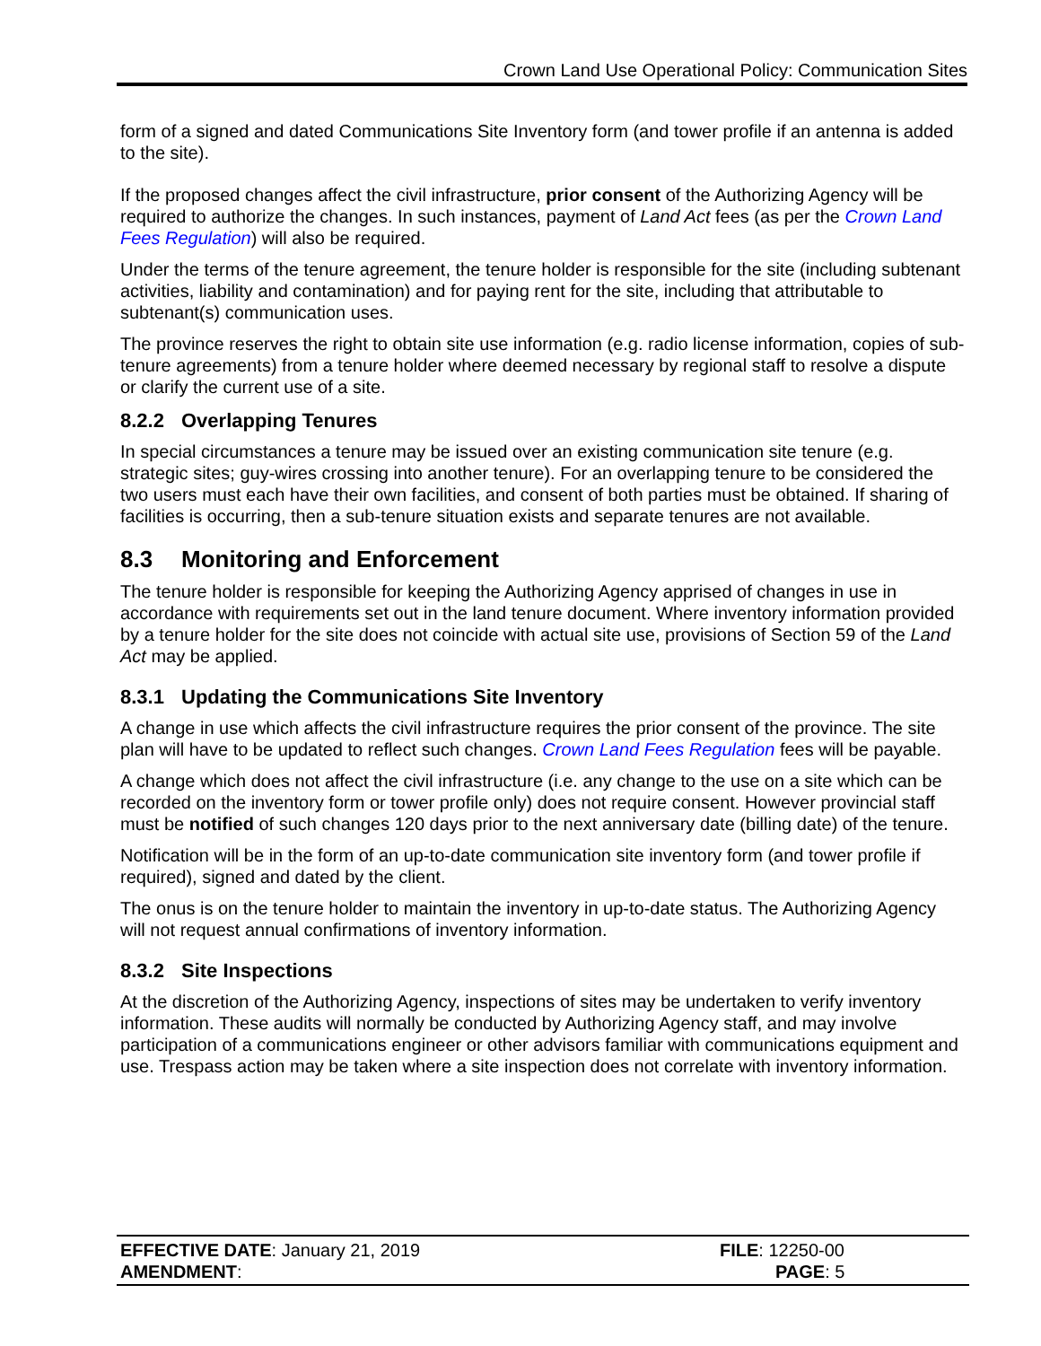Crown Land Use Operational Policy: Communication Sites
form of a signed and dated Communications Site Inventory form (and tower profile if an antenna is added to the site).
If the proposed changes affect the civil infrastructure, prior consent of the Authorizing Agency will be required to authorize the changes. In such instances, payment of Land Act fees (as per the Crown Land Fees Regulation) will also be required.
Under the terms of the tenure agreement, the tenure holder is responsible for the site (including subtenant activities, liability and contamination) and for paying rent for the site, including that attributable to subtenant(s) communication uses.
The province reserves the right to obtain site use information (e.g. radio license information, copies of sub-tenure agreements) from a tenure holder where deemed necessary by regional staff to resolve a dispute or clarify the current use of a site.
8.2.2 Overlapping Tenures
In special circumstances a tenure may be issued over an existing communication site tenure (e.g. strategic sites; guy-wires crossing into another tenure). For an overlapping tenure to be considered the two users must each have their own facilities, and consent of both parties must be obtained. If sharing of facilities is occurring, then a sub-tenure situation exists and separate tenures are not available.
8.3 Monitoring and Enforcement
The tenure holder is responsible for keeping the Authorizing Agency apprised of changes in use in accordance with requirements set out in the land tenure document. Where inventory information provided by a tenure holder for the site does not coincide with actual site use, provisions of Section 59 of the Land Act may be applied.
8.3.1 Updating the Communications Site Inventory
A change in use which affects the civil infrastructure requires the prior consent of the province. The site plan will have to be updated to reflect such changes. Crown Land Fees Regulation fees will be payable.
A change which does not affect the civil infrastructure (i.e. any change to the use on a site which can be recorded on the inventory form or tower profile only) does not require consent. However provincial staff must be notified of such changes 120 days prior to the next anniversary date (billing date) of the tenure.
Notification will be in the form of an up-to-date communication site inventory form (and tower profile if required), signed and dated by the client.
The onus is on the tenure holder to maintain the inventory in up-to-date status. The Authorizing Agency will not request annual confirmations of inventory information.
8.3.2 Site Inspections
At the discretion of the Authorizing Agency, inspections of sites may be undertaken to verify inventory information. These audits will normally be conducted by Authorizing Agency staff, and may involve participation of a communications engineer or other advisors familiar with communications equipment and use. Trespass action may be taken where a site inspection does not correlate with inventory information.
EFFECTIVE DATE: January 21, 2019
AMENDMENT:
FILE: 12250-00
PAGE: 5